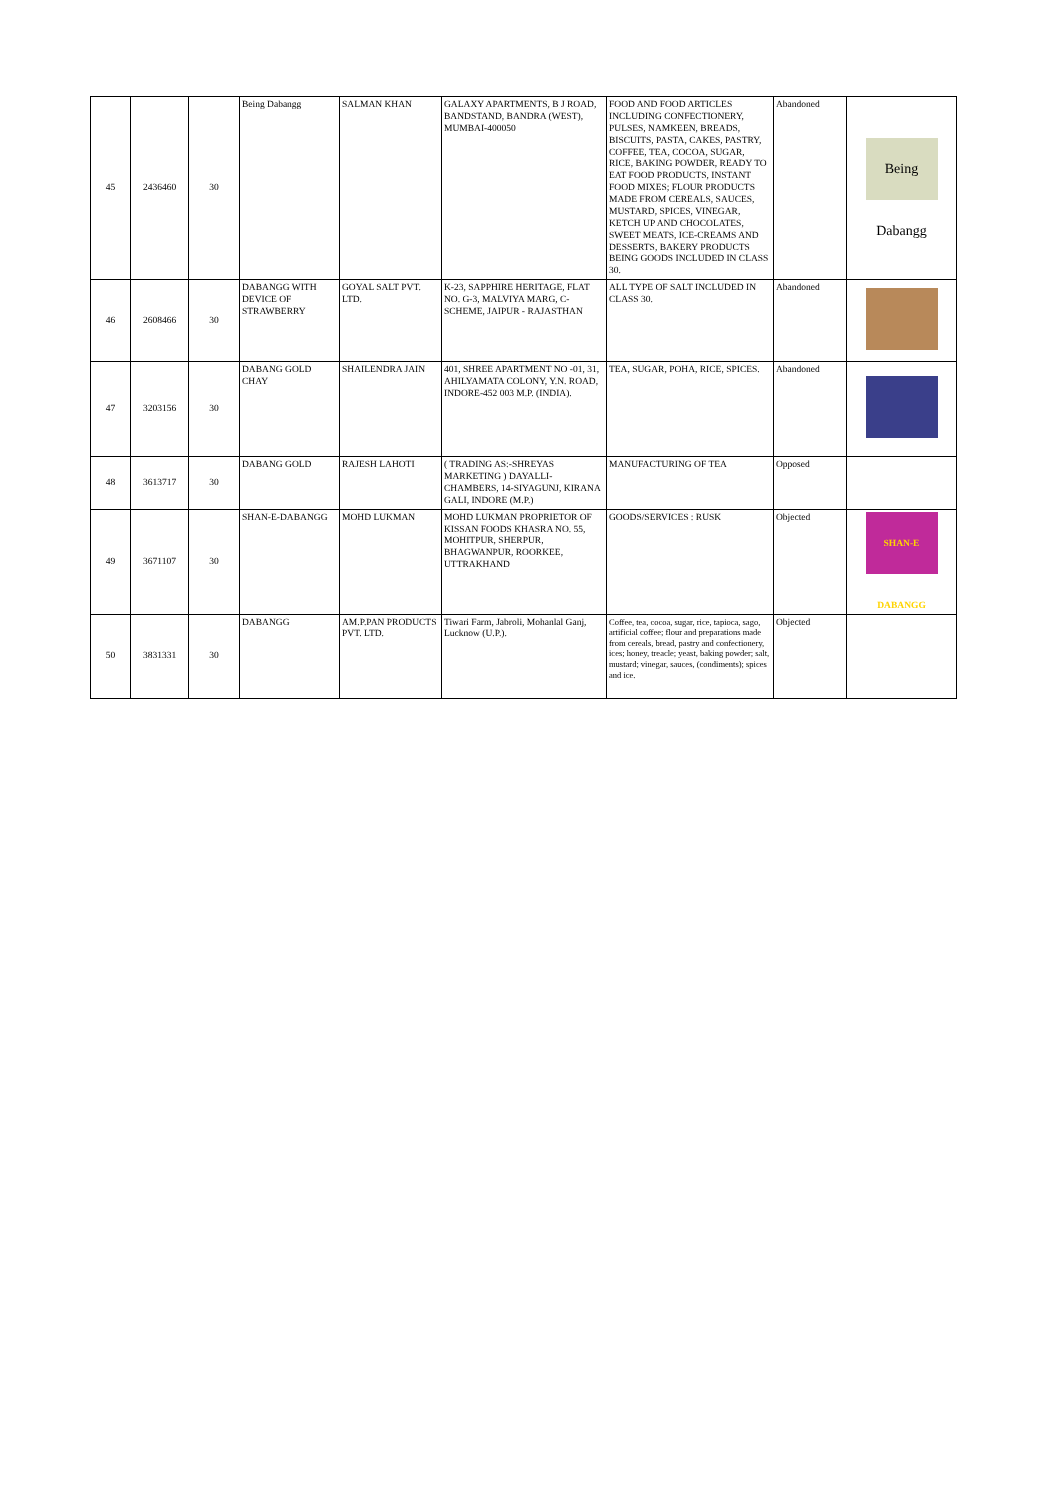| 45 | 2436460 | 30 | Being Dabangg | SALMAN KHAN | GALAXY APARTMENTS, B J ROAD, BANDSTAND, BANDRA (WEST), MUMBAI-400050 | FOOD AND FOOD ARTICLES INCLUDING CONFECTIONERY, PULSES, NAMKEEN, BREADS, BISCUITS, PASTA, CAKES, PASTRY, COFFEE, TEA, COCOA, SUGAR, RICE, BAKING POWDER, READY TO EAT FOOD PRODUCTS, INSTANT FOOD MIXES; FLOUR PRODUCTS MADE FROM CEREALS, SAUCES, MUSTARD, SPICES, VINEGAR, KETCH UP AND CHOCOLATES, SWEET MEATS, ICE-CREAMS AND DESSERTS, BAKERY PRODUCTS BEING GOODS INCLUDED IN CLASS 30. | Abandoned | Being Dabangg |
| 46 | 2608466 | 30 | DABANGG WITH DEVICE OF STRAWBERRY | GOYAL SALT PVT. LTD. | K-23, SAPPHIRE HERITAGE, FLAT NO. G-3, MALVIYA MARG, C-SCHEME, JAIPUR - RAJASTHAN | ALL TYPE OF SALT INCLUDED IN CLASS 30. | Abandoned | |
| 47 | 3203156 | 30 | DABANG GOLD CHAY | SHAILENDRA JAIN | 401, SHREE APARTMENT NO -01, 31, AHILYAMATA COLONY, Y.N. ROAD, INDORE-452 003 M.P. (INDIA). | TEA, SUGAR, POHA, RICE, SPICES. | Abandoned | |
| 48 | 3613717 | 30 | DABANG GOLD | RAJESH LAHOTI | ( TRADING AS:-SHREYAS MARKETING ) DAYALLI-CHAMBERS, 14-SIYAGUNJ, KIRANA GALI, INDORE (M.P.) | MANUFACTURING OF TEA | Opposed | |
| 49 | 3671107 | 30 | SHAN-E-DABANGG | MOHD LUKMAN | MOHD LUKMAN PROPRIETOR OF KISSAN FOODS KHASRA NO. 55, MOHITPUR, SHERPUR, BHAGWANPUR, ROORKEE, UTTRAKHAND | GOODS/SERVICES : RUSK | Objected | SHAN-E DABANGG |
| 50 | 3831331 | 30 | DABANGG | AM.P.PAN PRODUCTS PVT. LTD. | Tiwari Farm, Jabroli, Mohanlal Ganj, Lucknow (U.P.). | Coffee, tea, cocoa, sugar, rice, tapioca, sago, artificial coffee; flour and preparations made from cereals, bread, pastry and confectionery, ices; honey, treacle; yeast, baking powder; salt, mustard; vinegar, sauces, (condiments); spices and ice. | Objected | |